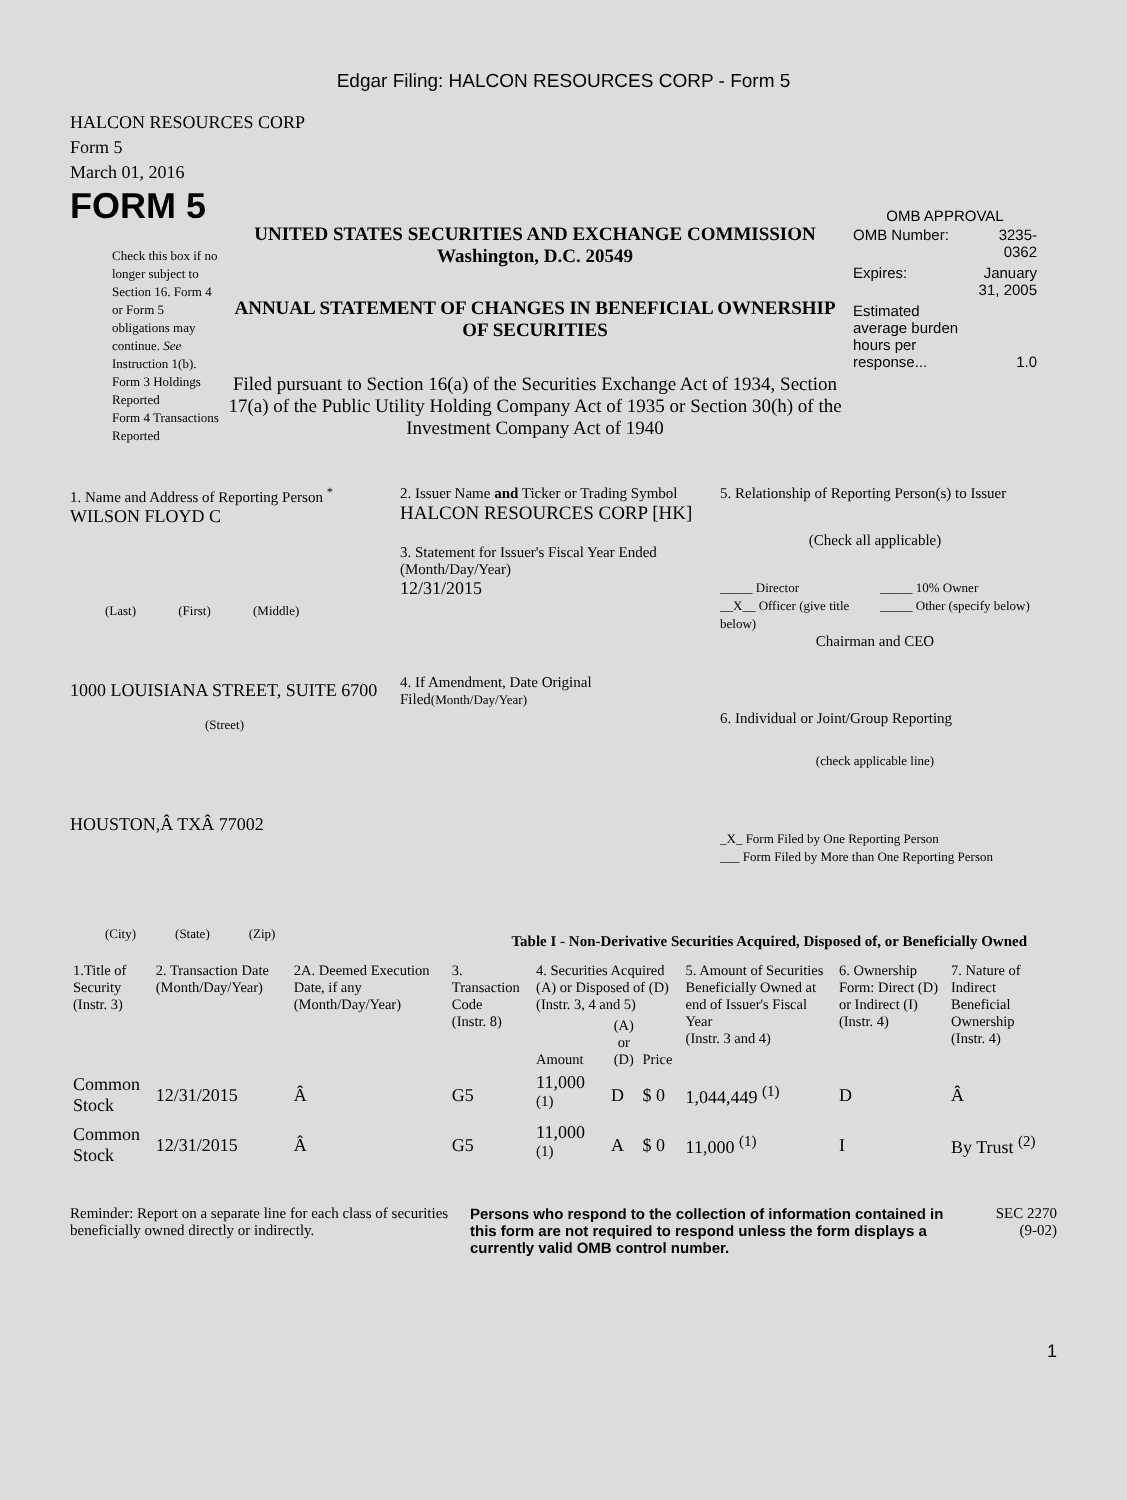Edgar Filing: HALCON RESOURCES CORP - Form 5
HALCON RESOURCES CORP
Form 5
March 01, 2016
FORM 5
Check this box if no longer subject to Section 16. Form 4 or Form 5 obligations may continue. See Instruction 1(b).
Form 3 Holdings Reported
Form 4 Transactions Reported
UNITED STATES SECURITIES AND EXCHANGE COMMISSION
Washington, D.C. 20549
ANNUAL STATEMENT OF CHANGES IN BENEFICIAL OWNERSHIP OF SECURITIES
Filed pursuant to Section 16(a) of the Securities Exchange Act of 1934, Section 17(a) of the Public Utility Holding Company Act of 1935 or Section 30(h) of the Investment Company Act of 1940
OMB APPROVAL
| OMB Number: | 3235-0362 |
| Expires: | January 31, 2005 |
| Estimated average burden hours per response... | 1.0 |
1. Name and Address of Reporting Person <sup>*</sup>
WILSON FLOYD C
(Last) (First) (Middle)
1000 LOUISIANA STREET, SUITE 6700
(Street)
HOUSTON,Â TXÂ 77002
(City) (State) (Zip)
2. Issuer Name and Ticker or Trading Symbol
HALCON RESOURCES CORP [HK]
3. Statement for Issuer's Fiscal Year Ended (Month/Day/Year)
12/31/2015
4. If Amendment, Date Original Filed(Month/Day/Year)
5. Relationship of Reporting Person(s) to Issuer
(Check all applicable)
_____ Director
__X__ Officer (give title below)
_____ 10% Owner
_____ Other (specify below)
Chairman and CEO
6. Individual or Joint/Group Reporting
(check applicable line)
_X_ Form Filed by One Reporting Person
___ Form Filed by More than One Reporting Person
Table I - Non-Derivative Securities Acquired, Disposed of, or Beneficially Owned
| 1.Title of Security (Instr. 3) | 2. Transaction Date (Month/Day/Year) | 2A. Deemed Execution Date, if any (Month/Day/Year) | 3. Transaction Code (Instr. 8) | 4. Securities Acquired (A) or Disposed of (D) (Instr. 3, 4 and 5) | | | 5. Amount of Securities Beneficially Owned at end of Issuer's Fiscal Year (Instr. 3 and 4) | 6. Ownership Form: Direct (D) or Indirect (I) (Instr. 4) | 7. Nature of Indirect Beneficial Ownership (Instr. 4) |
| --- | --- | --- | --- | --- | --- | --- | --- | --- | --- |
| | | | | Amount | (A) or (D) | Price | | | |
| Common Stock | 12/31/2015 | Â | G5 | 11,000 <sup>(1)</sup> | D | $ 0 | 1,044,449 <sup>(1)</sup> | D | Â |
| Common Stock | 12/31/2015 | Â | G5 | 11,000 <sup>(1)</sup> | A | $ 0 | 11,000 <sup>(1)</sup> | I | By Trust <sup>(2)</sup> |
Reminder: Report on a separate line for each class of securities beneficially owned directly or indirectly.
Persons who respond to the collection of information contained in this form are not required to respond unless the form displays a currently valid OMB control number.
SEC 2270
(9-02)
1